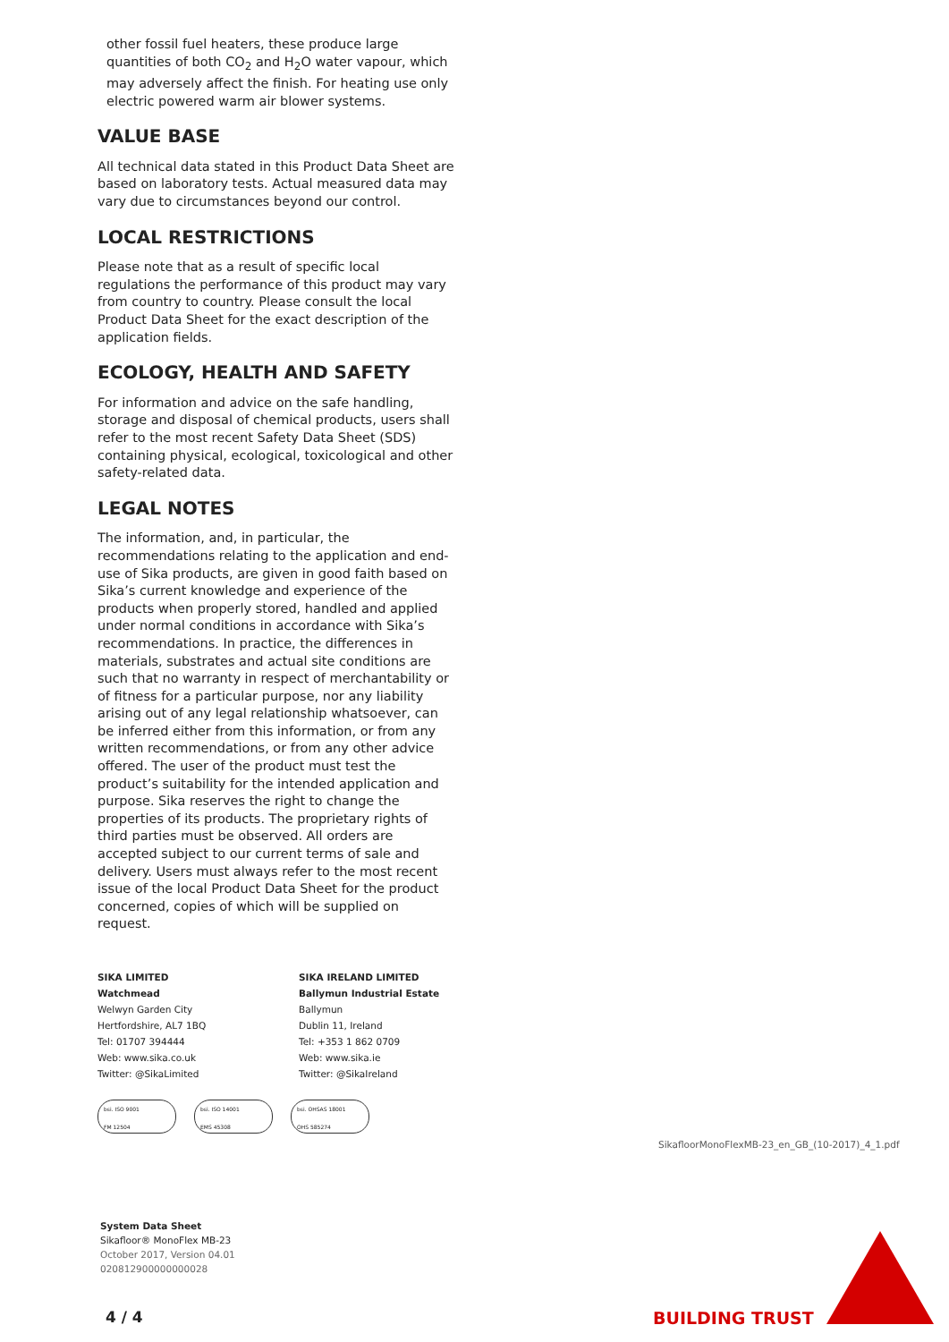other fossil fuel heaters, these produce large quantities of both CO<sub>2</sub> and H<sub>2</sub>O water vapour, which may adversely affect the finish. For heating use only electric powered warm air blower systems.
VALUE BASE
All technical data stated in this Product Data Sheet are based on laboratory tests. Actual measured data may vary due to circumstances beyond our control.
LOCAL RESTRICTIONS
Please note that as a result of specific local regulations the performance of this product may vary from country to country. Please consult the local Product Data Sheet for the exact description of the application fields.
ECOLOGY, HEALTH AND SAFETY
For information and advice on the safe handling, storage and disposal of chemical products, users shall refer to the most recent Safety Data Sheet (SDS) containing physical, ecological, toxicological and other safety-related data.
LEGAL NOTES
The information, and, in particular, the recommendations relating to the application and end-use of Sika products, are given in good faith based on Sika’s current knowledge and experience of the products when properly stored, handled and applied under normal conditions in accordance with Sika’s recommendations. In practice, the differences in materials, substrates and actual site conditions are such that no warranty in respect of merchantability or of fitness for a particular purpose, nor any liability arising out of any legal relationship whatsoever, can be inferred either from this information, or from any written recommendations, or from any other advice offered. The user of the product must test the product’s suitability for the intended application and purpose. Sika reserves the right to change the properties of its products. The proprietary rights of third parties must be observed. All orders are accepted subject to our current terms of sale and delivery. Users must always refer to the most recent issue of the local Product Data Sheet for the product concerned, copies of which will be supplied on request.
SIKA LIMITED
Watchmead
Welwyn Garden City
Hertfordshire, AL7 1BQ
Tel: 01707 394444
Web: www.sika.co.uk
Twitter: @SikaLimited
SIKA IRELAND LIMITED
Ballymun Industrial Estate
Ballymun
Dublin 11, Ireland
Tel: +353 1 862 0709
Web: www.sika.ie
Twitter: @SikaIreland
bsi. ISO 9001
FM 12504
bsi. ISO 14001
EMS 45308
bsi. OHSAS 18001
OHS 585274
SikafloorMonoFlexMB-23_en_GB_(10-2017)_4_1.pdf
System Data Sheet
Sikafloor® MonoFlex MB-23
October 2017, Version 04.01
020812900000000028
4 / 4 BUILDING TRUST